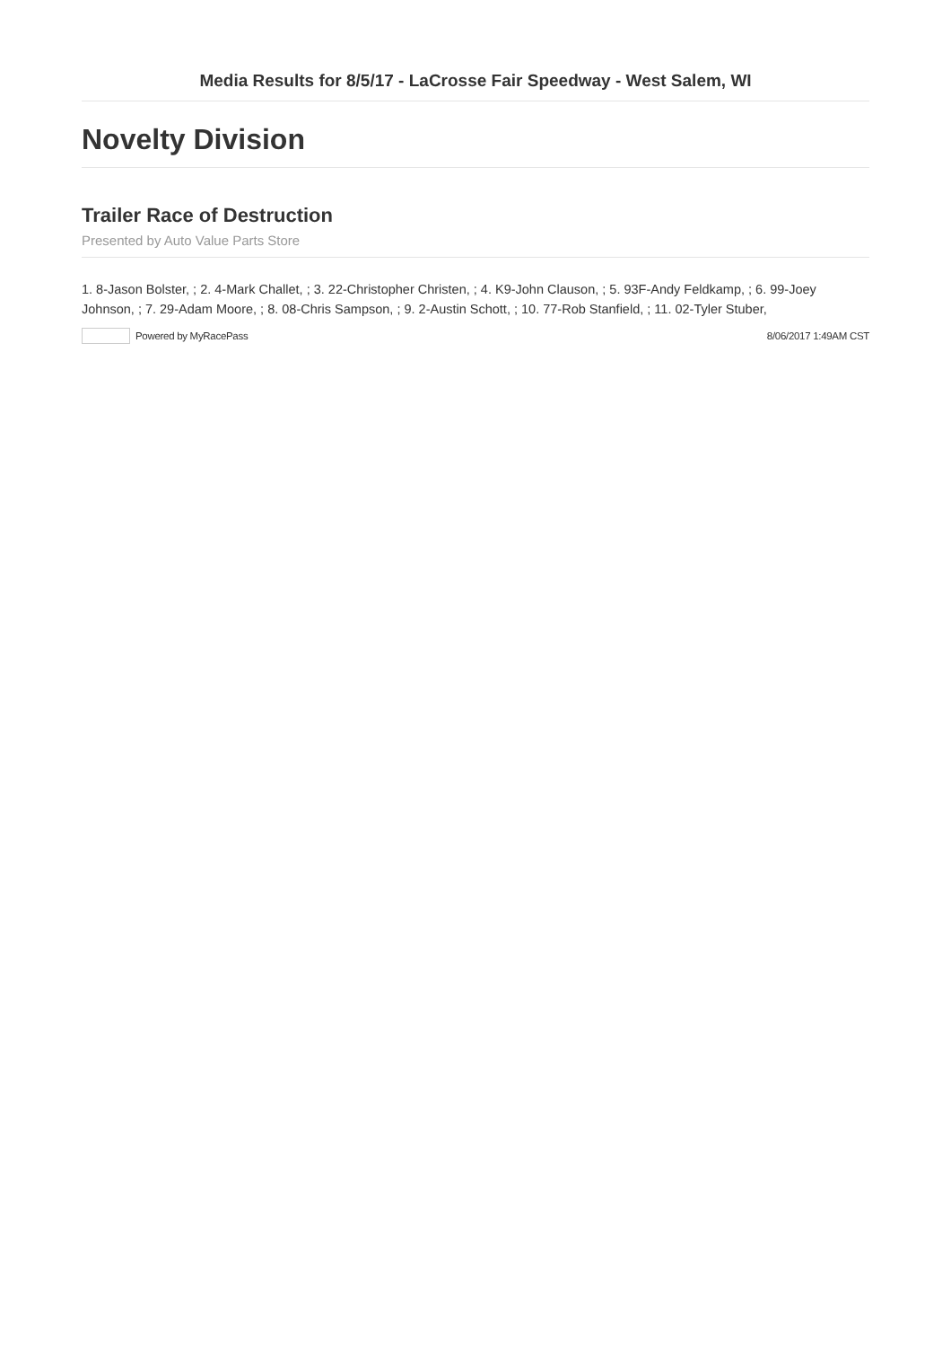Media Results for 8/5/17 - LaCrosse Fair Speedway - West Salem, WI
Novelty Division
Trailer Race of Destruction
Presented by Auto Value Parts Store
1. 8-Jason Bolster, ; 2. 4-Mark Challet, ; 3. 22-Christopher Christen, ; 4. K9-John Clauson, ; 5. 93F-Andy Feldkamp, ; 6. 99-Joey Johnson, ; 7. 29-Adam Moore, ; 8. 08-Chris Sampson, ; 9. 2-Austin Schott, ; 10. 77-Rob Stanfield, ; 11. 02-Tyler Stuber,
Powered by MyRacePass 8/06/2017 1:49AM CST